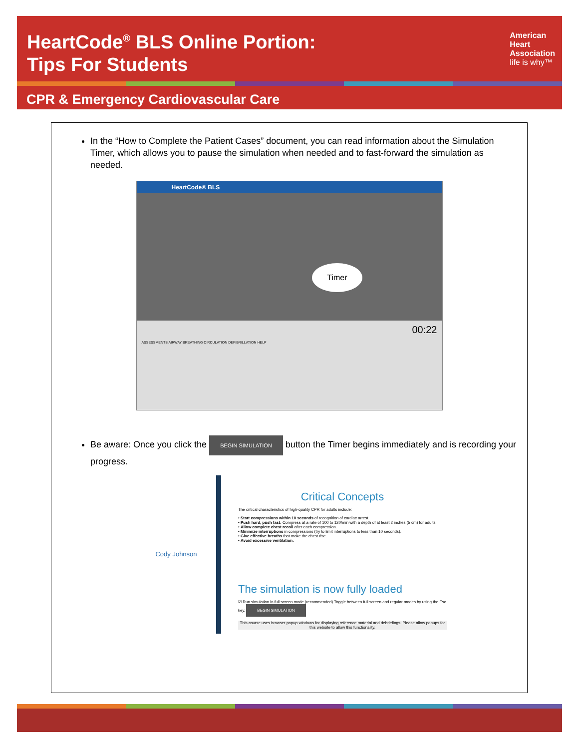HeartCode<sup>®</sup> BLS Online Portion:
Tips For Students
American
Heart
Association
life is why™
CPR & Emergency Cardiovascular Care
In the “How to Complete the Patient Cases” document, you can read information about the Simulation Timer, which allows you to pause the simulation when needed and to fast-forward the simulation as needed.
HeartCode® BLS
Timer
00:22
ASSESSMENTS AIRWAY BREATHING CIRCULATION DEFIBRILLATION HELP
Be aware: Once you click the BEGIN SIMULATION button the Timer begins immediately and is recording your progress.
Cody Johnson
Critical Concepts
The critical characteristics of high-quality CPR for adults include:
• Start compressions within 10 seconds of recognition of cardiac arrest.
• Push hard, push fast: Compress at a rate of 100 to 120/min with a depth of at least 2 inches (5 cm) for adults.
• Allow complete chest recoil after each compression.
• Minimize interruptions in compressions (try to limit interruptions to less than 10 seconds).
• Give effective breaths that make the chest rise.
• Avoid excessive ventilation.
The simulation is now fully loaded
☑ Run simulation in full screen mode (recommended) Toggle between full screen and regular modes by using the Esc key. BEGIN SIMULATION
This course uses browser popup windows for displaying reference material and debriefings. Please allow popups for this website to allow this functionality.